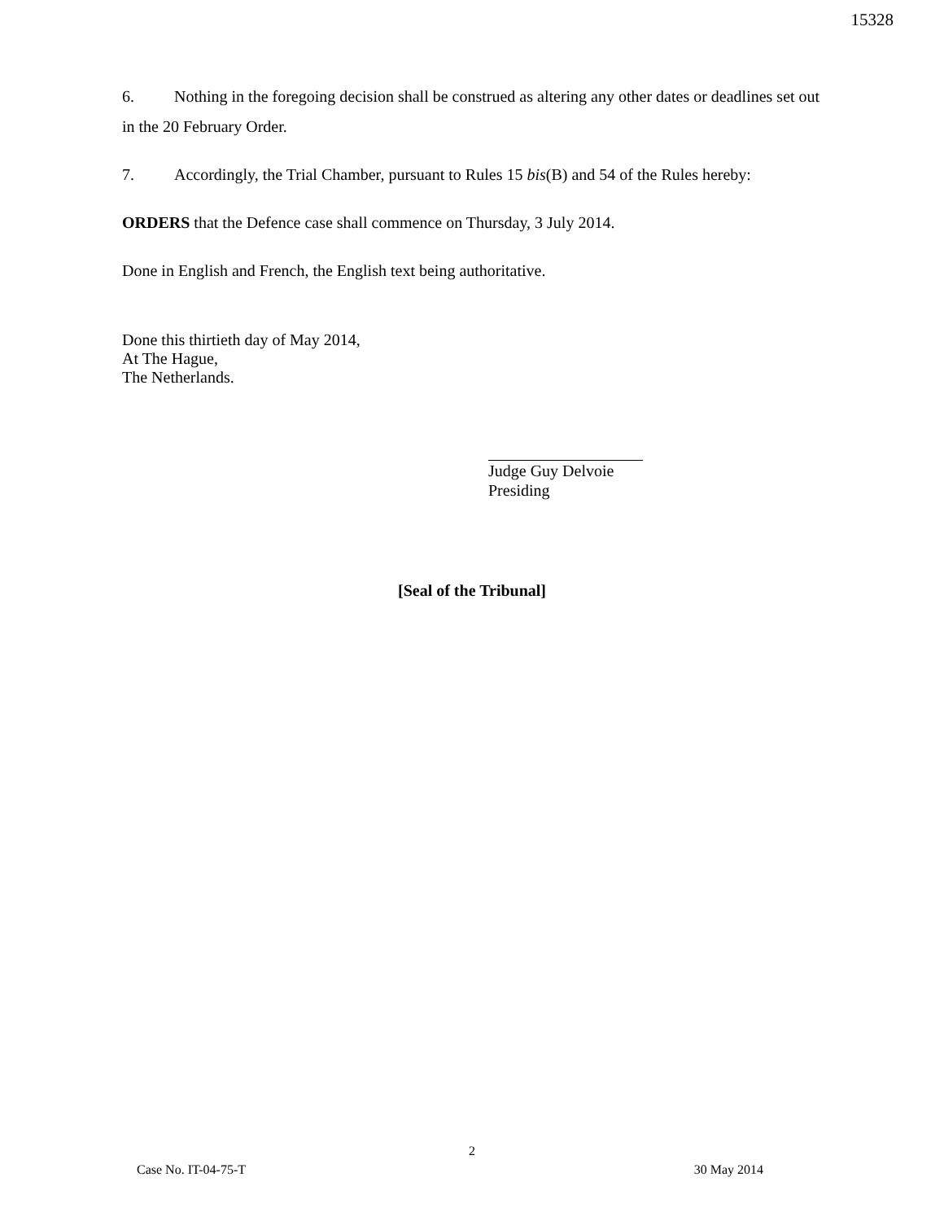15328
6. Nothing in the foregoing decision shall be construed as altering any other dates or deadlines set out in the 20 February Order.
7. Accordingly, the Trial Chamber, pursuant to Rules 15 bis(B) and 54 of the Rules hereby:
ORDERS that the Defence case shall commence on Thursday, 3 July 2014.
Done in English and French, the English text being authoritative.
Done this thirtieth day of May 2014,
At The Hague,
The Netherlands.
Judge Guy Delvoie
Presiding
[Seal of the Tribunal]
2
Case No. IT-04-75-T 30 May 2014